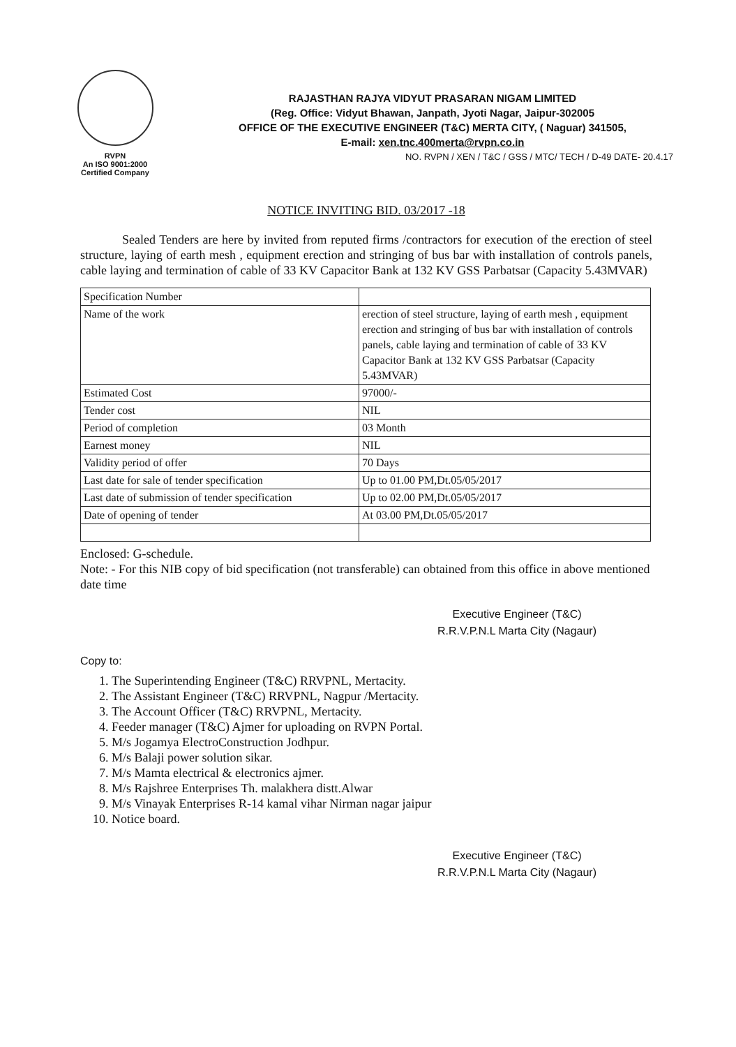RVPN
An ISO 9001:2000
Certified Company
RAJASTHAN RAJYA VIDYUT PRASARAN NIGAM LIMITED
(Reg. Office: Vidyut Bhawan, Janpath, Jyoti Nagar, Jaipur-302005
OFFICE OF THE EXECUTIVE ENGINEER (T&C) MERTA CITY, ( Naguar) 341505,
E-mail: xen.tnc.400merta@rvpn.co.in
NO. RVPN / XEN / T&C / GSS / MTC/ TECH / D-49 DATE- 20.4.17
NOTICE INVITING BID. 03/2017 -18
Sealed Tenders are here by invited from reputed firms /contractors for execution of the erection of steel structure, laying of earth mesh , equipment erection and stringing of bus bar with installation of controls panels, cable laying and termination of cable of 33 KV Capacitor Bank at 132 KV GSS Parbatsar (Capacity 5.43MVAR)
| Specification Number | |
| Name of the work | erection of steel structure, laying of earth mesh , equipment erection and stringing of bus bar with installation of controls panels, cable laying and termination of cable of 33 KV Capacitor Bank at 132 KV GSS Parbatsar (Capacity 5.43MVAR) |
| Estimated Cost | 97000/- |
| Tender cost | NIL |
| Period of completion | 03 Month |
| Earnest money | NIL |
| Validity period of offer | 70 Days |
| Last date for sale of tender specification | Up to 01.00 PM,Dt.05/05/2017 |
| Last date of submission of tender specification | Up to 02.00 PM,Dt.05/05/2017 |
| Date of opening of tender | At 03.00 PM,Dt.05/05/2017 |
Enclosed: G-schedule.
Note: - For this NIB copy of bid specification (not transferable) can obtained from this office in above mentioned date time
Executive Engineer (T&C)
R.R.V.P.N.L Marta City (Nagaur)
Copy to:
1. The Superintending Engineer (T&C) RRVPNL, Mertacity.
2. The Assistant Engineer (T&C) RRVPNL, Nagpur /Mertacity.
3. The Account Officer (T&C) RRVPNL, Mertacity.
4. Feeder manager (T&C) Ajmer for uploading on RVPN Portal.
5. M/s Jogamya ElectroConstruction Jodhpur.
6. M/s Balaji power solution sikar.
7. M/s Mamta electrical & electronics ajmer.
8. M/s Rajshree Enterprises Th. malakhera distt.Alwar
9. M/s Vinayak Enterprises R-14 kamal vihar Nirman nagar jaipur
10. Notice board.
Executive Engineer (T&C)
R.R.V.P.N.L Marta City (Nagaur)